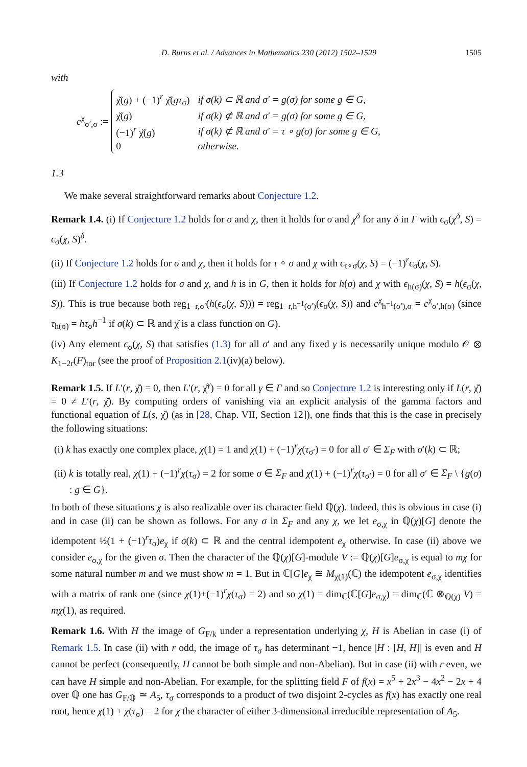D. Burns et al. / Advances in Mathematics 230 (2012) 1502–1529 1505
with
c<sup>χ</sup><sub>σ′,σ</sub> :=
| χ̌( g ) + (−1)<sup>r</sup> χ̌( gτ<sub>σ</sub>) | if σ(k) ⊂ ℝ and σ′ = g(σ) for some g ∈ G, |
| χ̌( g ) | if σ(k) ⊄ ℝ and σ′ = g(σ) for some g ∈ G, |
| (−1)<sup>r</sup> χ̌( g ) | if σ(k) ⊄ ℝ and σ′ = τ ∘ g(σ) for some g ∈ G, |
| 0 | otherwise. |
1.3
We make several straightforward remarks about Conjecture 1.2.
Remark 1.4. (i) If Conjecture 1.2 holds for σ and χ, then it holds for σ and χ<sup>δ</sup> for any δ in Γ with ϵ<sub>σ</sub>(χ<sup>δ</sup>, S) = ϵ<sub>σ</sub>(χ, S)<sup>δ</sup>.
(ii) If Conjecture 1.2 holds for σ and χ, then it holds for τ ∘ σ and χ with ϵ<sub>τ∘σ</sub>(χ, S) = (−1)<sup>r</sup>ϵ<sub>σ</sub>(χ, S).
(iii) If Conjecture 1.2 holds for σ and χ, and h is in G, then it holds for h(σ) and χ with ϵ<sub>h(σ)</sub>(χ, S) = h(ϵ<sub>σ</sub>(χ, S)). This is true because both reg<sub>1−r,σ′</sub>(h(ϵ<sub>σ</sub>(χ, S))) = reg<sub>1−r,h<sup>−1</sup>(σ′)</sub>(ϵ<sub>σ</sub>(χ, S)) and c<sup>χ</sup><sub>h<sup>−1</sup>(σ′),σ</sub> = c<sup>χ</sup><sub>σ′,h(σ)</sub> (since τ<sub>h(σ)</sub> = hτ<sub>σ</sub>h<sup>−1</sup> if σ(k) ⊂ ℝ and χ̌ is a class function on G).
(iv) Any element ϵ<sub>σ</sub>(χ, S) that satisfies (1.3) for all σ′ and any fixed γ is necessarily unique modulo 𝒪 ⊗ K<sub>1−2r</sub>(F)<sub>tor</sub> (see the proof of Proposition 2.1(iv)(a) below).
Remark 1.5. If L′(r, χ̌) = 0, then L′(r, χ̌<sup>γ</sup>) = 0 for all γ ∈ Γ and so Conjecture 1.2 is interesting only if L(r, χ̌) = 0 ≠ L′(r, χ̌). By computing orders of vanishing via an explicit analysis of the gamma factors and functional equation of L(s, χ̌) (as in [28, Chap. VII, Section 12]), one finds that this is the case in precisely the following situations:
(i) k has exactly one complex place, χ(1) = 1 and χ(1) + (−1)<sup>r</sup>χ(τ<sub>σ′</sub>) = 0 for all σ′ ∈ Σ<sub>F</sub> with σ′(k) ⊂ ℝ;
(ii) k is totally real, χ(1) + (−1)<sup>r</sup>χ(τ<sub>σ</sub>) = 2 for some σ ∈ Σ<sub>F</sub> and χ(1) + (−1)<sup>r</sup>χ(τ<sub>σ′</sub>) = 0 for all σ′ ∈ Σ<sub>F</sub> \ {g(σ) : g ∈ G}.
In both of these situations χ is also realizable over its character field ℚ(χ). Indeed, this is obvious in case (i) and in case (ii) can be shown as follows. For any σ in Σ<sub>F</sub> and any χ, we let e<sub>σ,χ</sub> in ℚ(χ)[G] denote the idempotent ½(1 + (−1)<sup>r</sup>τ<sub>σ</sub>)e<sub>χ</sub> if σ(k) ⊂ ℝ and the central idempotent e<sub>χ</sub> otherwise. In case (ii) above we consider e<sub>σ,χ</sub> for the given σ. Then the character of the ℚ(χ)[G]-module V := ℚ(χ)[G]e<sub>σ,χ</sub> is equal to mχ for some natural number m and we must show m = 1. But in ℂ[G]e<sub>χ</sub> ≅ M<sub>χ(1)</sub>(ℂ) the idempotent e<sub>σ,χ</sub> identifies with a matrix of rank one (since χ(1)+(−1)<sup>r</sup>χ(τ<sub>σ</sub>) = 2) and so χ(1) = dim<sub>ℂ</sub>(ℂ[G]e<sub>σ,χ</sub>) = dim<sub>ℂ</sub>(ℂ ⊗<sub>ℚ(χ)</sub> V) = mχ(1), as required.
Remark 1.6. With H the image of G<sub>F/k</sub> under a representation underlying χ, H is Abelian in case (i) of Remark 1.5. In case (ii) with r odd, the image of τ<sub>σ</sub> has determinant −1, hence |H : [H, H]| is even and H cannot be perfect (consequently, H cannot be both simple and non-Abelian). But in case (ii) with r even, we can have H simple and non-Abelian. For example, for the splitting field F of f(x) = x<sup>5</sup> + 2x<sup>3</sup> − 4x<sup>2</sup> − 2x + 4 over ℚ one has G<sub>F/ℚ</sub> ≃ A<sub>5</sub>, τ<sub>σ</sub> corresponds to a product of two disjoint 2-cycles as f(x) has exactly one real root, hence χ(1) + χ(τ<sub>σ</sub>) = 2 for χ the character of either 3-dimensional irreducible representation of A<sub>5</sub>.